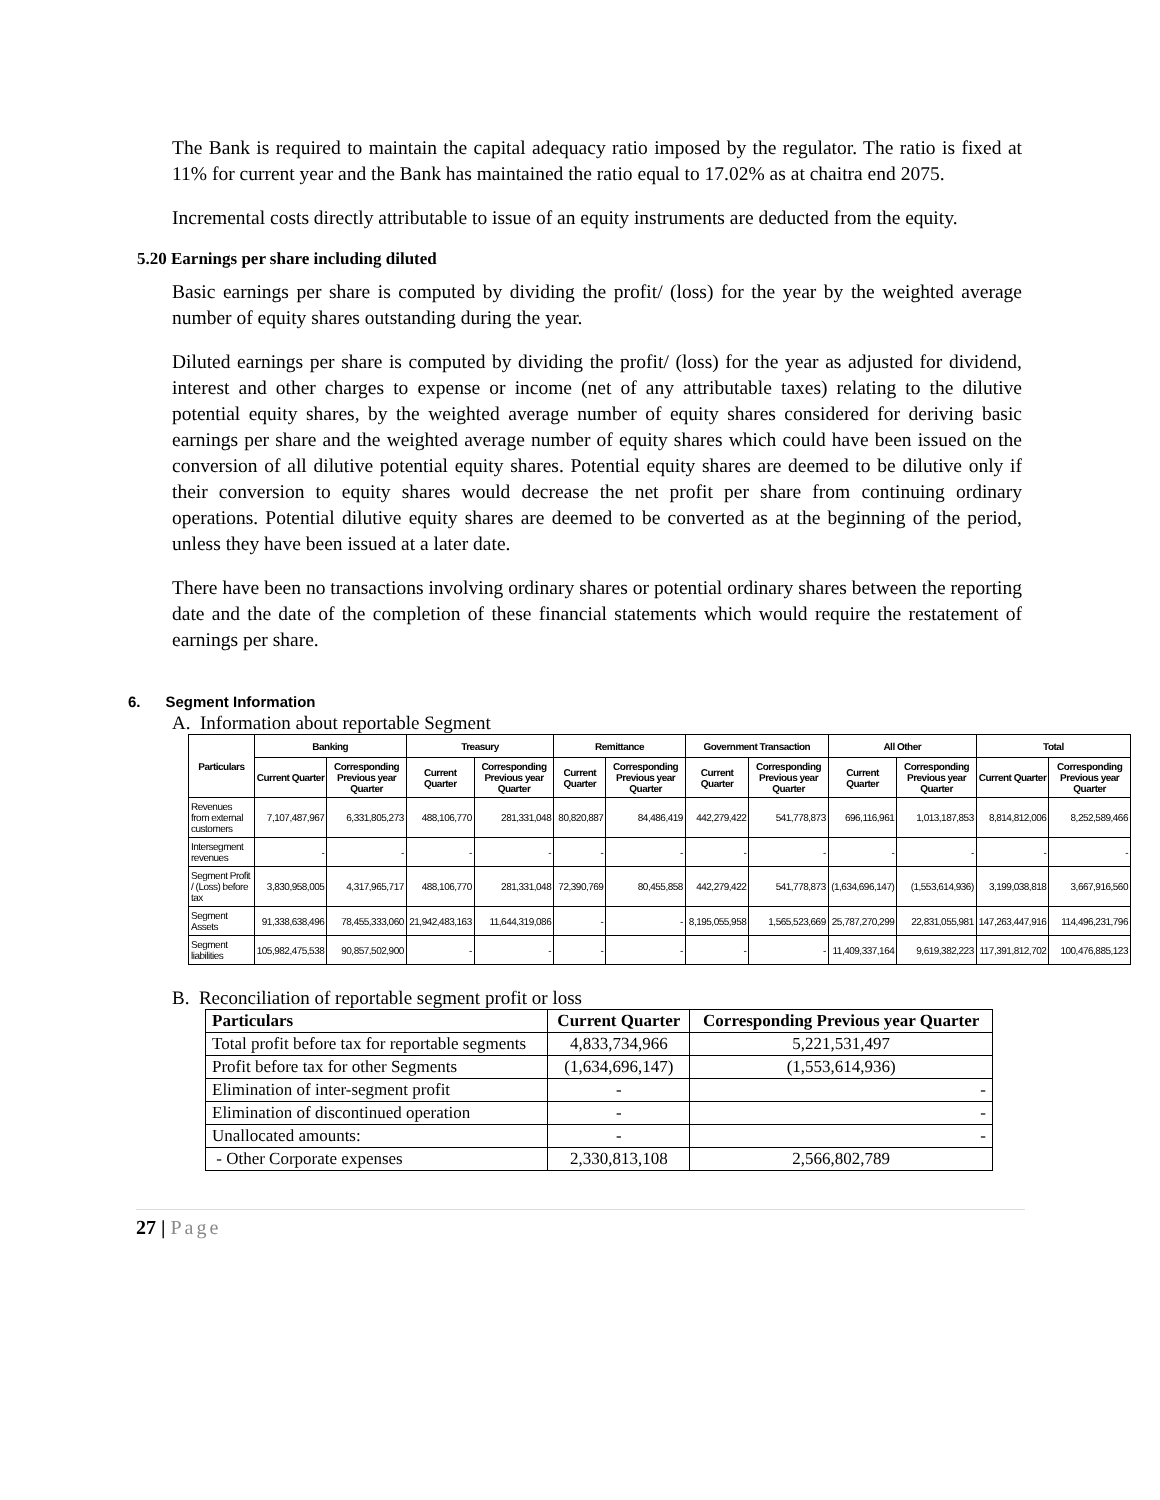The Bank is required to maintain the capital adequacy ratio imposed by the regulator. The ratio is fixed at 11% for current year and the Bank has maintained the ratio equal to 17.02% as at chaitra end 2075.
Incremental costs directly attributable to issue of an equity instruments are deducted from the equity.
5.20 Earnings per share including diluted
Basic earnings per share is computed by dividing the profit/ (loss) for the year by the weighted average number of equity shares outstanding during the year.
Diluted earnings per share is computed by dividing the profit/ (loss) for the year as adjusted for dividend, interest and other charges to expense or income (net of any attributable taxes) relating to the dilutive potential equity shares, by the weighted average number of equity shares considered for deriving basic earnings per share and the weighted average number of equity shares which could have been issued on the conversion of all dilutive potential equity shares. Potential equity shares are deemed to be dilutive only if their conversion to equity shares would decrease the net profit per share from continuing ordinary operations. Potential dilutive equity shares are deemed to be converted as at the beginning of the period, unless they have been issued at a later date.
There have been no transactions involving ordinary shares or potential ordinary shares between the reporting date and the date of the completion of these financial statements which would require the restatement of earnings per share.
6. Segment Information
A. Information about reportable Segment
| Particulars | Banking | | Treasury | | Remittance | | Government Transaction | | All Other | | Total | |
| --- | --- | --- | --- | --- | --- | --- | --- | --- | --- | --- | --- | --- |
| | Current Quarter | Corresponding Previous year Quarter | Current Quarter | Corresponding Previous year Quarter | Current Quarter | Corresponding Previous year Quarter | Current Quarter | Corresponding Previous year Quarter | Current Quarter | Corresponding Previous year Quarter | Current Quarter | Corresponding Previous year Quarter |
| Revenues from external customers | 7,107,487,967 | 6,331,805,273 | 488,106,770 | 281,331,048 | 80,820,887 | 84,486,419 | 442,279,422 | 541,778,873 | 696,116,961 | 1,013,187,853 | 8,814,812,006 | 8,252,589,466 |
| Intersegment revenues | - | - | - | - | - | - | - | - | - | - | - | - |
| Segment Profit / (Loss) before tax | 3,830,958,005 | 4,317,965,717 | 488,106,770 | 281,331,048 | 72,390,769 | 80,455,858 | 442,279,422 | 541,778,873 | (1,634,696,147) | (1,553,614,936) | 3,199,038,818 | 3,667,916,560 |
| Segment Assets | 91,338,638,496 | 78,455,333,060 | 21,942,483,163 | 11,644,319,086 | - | - | 8,195,055,958 | 1,565,523,669 | 25,787,270,299 | 22,831,055,981 | 147,263,447,916 | 114,496,231,796 |
| Segment liabilities | 105,982,475,538 | 90,857,502,900 | - | - | - | - | - | - | 11,409,337,164 | 9,619,382,223 | 117,391,812,702 | 100,476,885,123 |
B. Reconciliation of reportable segment profit or loss
| Particulars | Current Quarter | Corresponding Previous year Quarter |
| --- | --- | --- |
| Total profit before tax for reportable segments | 4,833,734,966 | 5,221,531,497 |
| Profit before tax for other Segments | (1,634,696,147) | (1,553,614,936) |
| Elimination of inter-segment profit | - | - |
| Elimination of discontinued operation | - | - |
| Unallocated amounts: | - | - |
| - Other Corporate expenses | 2,330,813,108 | 2,566,802,789 |
27 | Page